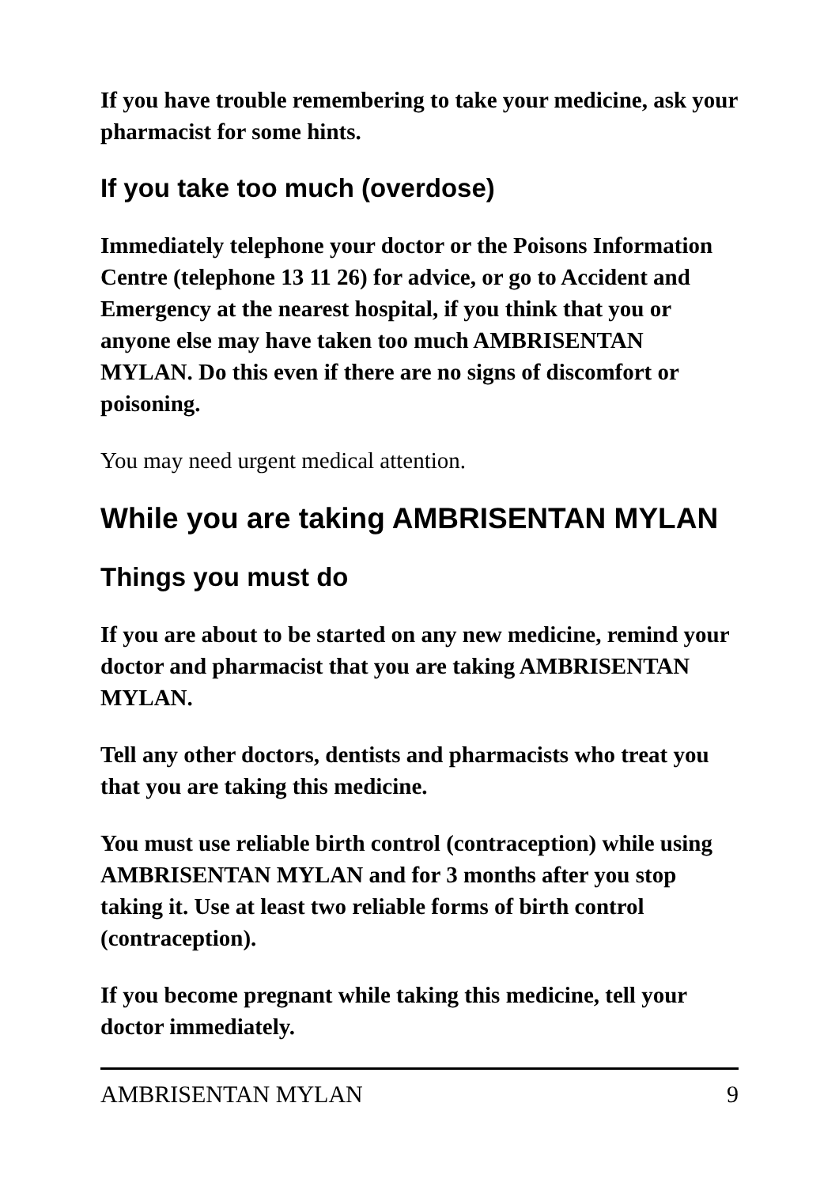If you have trouble remembering to take your medicine, ask your pharmacist for some hints.
If you take too much (overdose)
Immediately telephone your doctor or the Poisons Information Centre (telephone 13 11 26) for advice, or go to Accident and Emergency at the nearest hospital, if you think that you or anyone else may have taken too much AMBRISENTAN MYLAN. Do this even if there are no signs of discomfort or poisoning.
You may need urgent medical attention.
While you are taking AMBRISENTAN MYLAN
Things you must do
If you are about to be started on any new medicine, remind your doctor and pharmacist that you are taking AMBRISENTAN MYLAN.
Tell any other doctors, dentists and pharmacists who treat you that you are taking this medicine.
You must use reliable birth control (contraception) while using AMBRISENTAN MYLAN and for 3 months after you stop taking it. Use at least two reliable forms of birth control (contraception).
If you become pregnant while taking this medicine, tell your doctor immediately.
AMBRISENTAN MYLAN 9